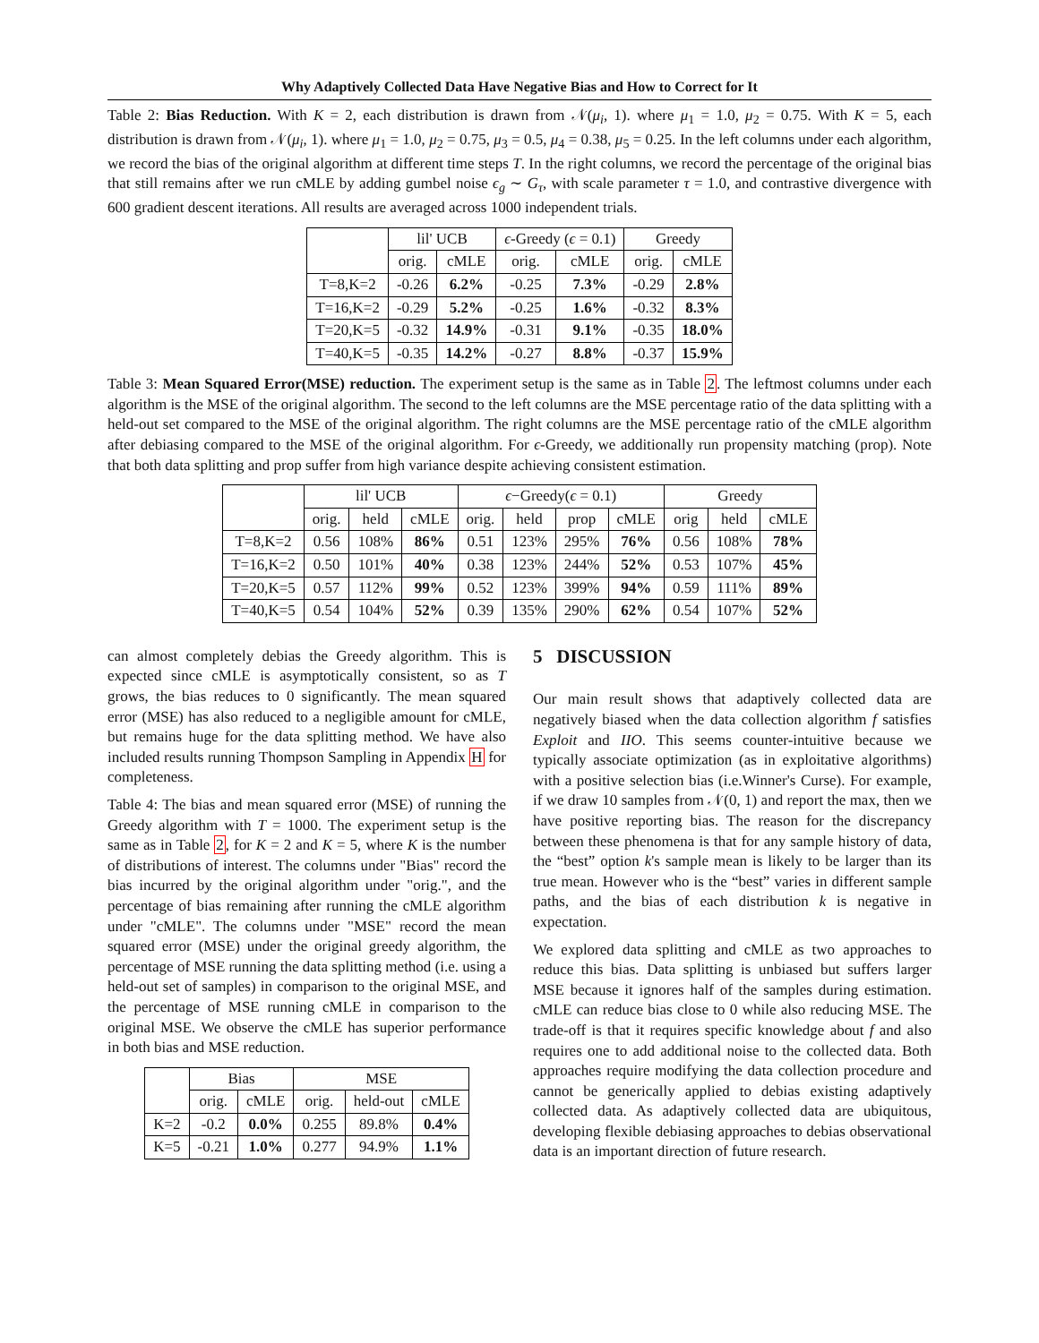Why Adaptively Collected Data Have Negative Bias and How to Correct for It
Table 2: Bias Reduction. With K = 2, each distribution is drawn from 𝒩(μ<sub>i</sub>, 1). where μ<sub>1</sub> = 1.0, μ<sub>2</sub> = 0.75. With K = 5, each distribution is drawn from 𝒩(μ<sub>i</sub>, 1). where μ<sub>1</sub> = 1.0, μ<sub>2</sub> = 0.75, μ<sub>3</sub> = 0.5, μ<sub>4</sub> = 0.38, μ<sub>5</sub> = 0.25. In the left columns under each algorithm, we record the bias of the original algorithm at different time steps T. In the right columns, we record the percentage of the original bias that still remains after we run cMLE by adding gumbel noise ϵ<sub>g</sub> ∼ G<sub>τ</sub>, with scale parameter τ = 1.0, and contrastive divergence with 600 gradient descent iterations. All results are averaged across 1000 independent trials.
| | lil' UCB | | ϵ -Greedy ( ϵ = 0.1) | | Greedy | |
| --- | --- | --- | --- | --- | --- | --- |
| | orig. | cMLE | orig. | cMLE | orig. | cMLE |
| T=8,K=2 | -0.26 | 6.2% | -0.25 | 7.3% | -0.29 | 2.8% |
| T=16,K=2 | -0.29 | 5.2% | -0.25 | 1.6% | -0.32 | 8.3% |
| T=20,K=5 | -0.32 | 14.9% | -0.31 | 9.1% | -0.35 | 18.0% |
| T=40,K=5 | -0.35 | 14.2% | -0.27 | 8.8% | -0.37 | 15.9% |
Table 3: Mean Squared Error(MSE) reduction. The experiment setup is the same as in Table 2. The leftmost columns under each algorithm is the MSE of the original algorithm. The second to the left columns are the MSE percentage ratio of the data splitting with a held-out set compared to the MSE of the original algorithm. The right columns are the MSE percentage ratio of the cMLE algorithm after debiasing compared to the MSE of the original algorithm. For ϵ-Greedy, we additionally run propensity matching (prop). Note that both data splitting and prop suffer from high variance despite achieving consistent estimation.
| | lil' UCB | | | ϵ −Greedy( ϵ = 0.1) | | | | Greedy | | |
| --- | --- | --- | --- | --- | --- | --- | --- | --- | --- | --- |
| | orig. | held | cMLE | orig. | held | prop | cMLE | orig | held | cMLE |
| T=8,K=2 | 0.56 | 108% | 86% | 0.51 | 123% | 295% | 76% | 0.56 | 108% | 78% |
| T=16,K=2 | 0.50 | 101% | 40% | 0.38 | 123% | 244% | 52% | 0.53 | 107% | 45% |
| T=20,K=5 | 0.57 | 112% | 99% | 0.52 | 123% | 399% | 94% | 0.59 | 111% | 89% |
| T=40,K=5 | 0.54 | 104% | 52% | 0.39 | 135% | 290% | 62% | 0.54 | 107% | 52% |
can almost completely debias the Greedy algorithm. This is expected since cMLE is asymptotically consistent, so as T grows, the bias reduces to 0 significantly. The mean squared error (MSE) has also reduced to a negligible amount for cMLE, but remains huge for the data splitting method. We have also included results running Thompson Sampling in Appendix H for completeness.
Table 4: The bias and mean squared error (MSE) of running the Greedy algorithm with T = 1000. The experiment setup is the same as in Table 2, for K = 2 and K = 5, where K is the number of distributions of interest. The columns under "Bias" record the bias incurred by the original algorithm under "orig.", and the percentage of bias remaining after running the cMLE algorithm under "cMLE". The columns under "MSE" record the mean squared error (MSE) under the original greedy algorithm, the percentage of MSE running the data splitting method (i.e. using a held-out set of samples) in comparison to the original MSE, and the percentage of MSE running cMLE in comparison to the original MSE. We observe the cMLE has superior performance in both bias and MSE reduction.
| | Bias | | MSE | | |
| --- | --- | --- | --- | --- | --- |
| | orig. | cMLE | orig. | held-out | cMLE |
| K=2 | -0.2 | 0.0% | 0.255 | 89.8% | 0.4% |
| K=5 | -0.21 | 1.0% | 0.277 | 94.9% | 1.1% |
5 DISCUSSION
Our main result shows that adaptively collected data are negatively biased when the data collection algorithm f satisfies Exploit and IIO. This seems counter-intuitive because we typically associate optimization (as in exploitative algorithms) with a positive selection bias (i.e.Winner's Curse). For example, if we draw 10 samples from 𝒩(0, 1) and report the max, then we have positive reporting bias. The reason for the discrepancy between these phenomena is that for any sample history of data, the “best” option k's sample mean is likely to be larger than its true mean. However who is the “best” varies in different sample paths, and the bias of each distribution k is negative in expectation.
We explored data splitting and cMLE as two approaches to reduce this bias. Data splitting is unbiased but suffers larger MSE because it ignores half of the samples during estimation. cMLE can reduce bias close to 0 while also reducing MSE. The trade-off is that it requires specific knowledge about f and also requires one to add additional noise to the collected data. Both approaches require modifying the data collection procedure and cannot be generically applied to debias existing adaptively collected data. As adaptively collected data are ubiquitous, developing flexible debiasing approaches to debias observational data is an important direction of future research.